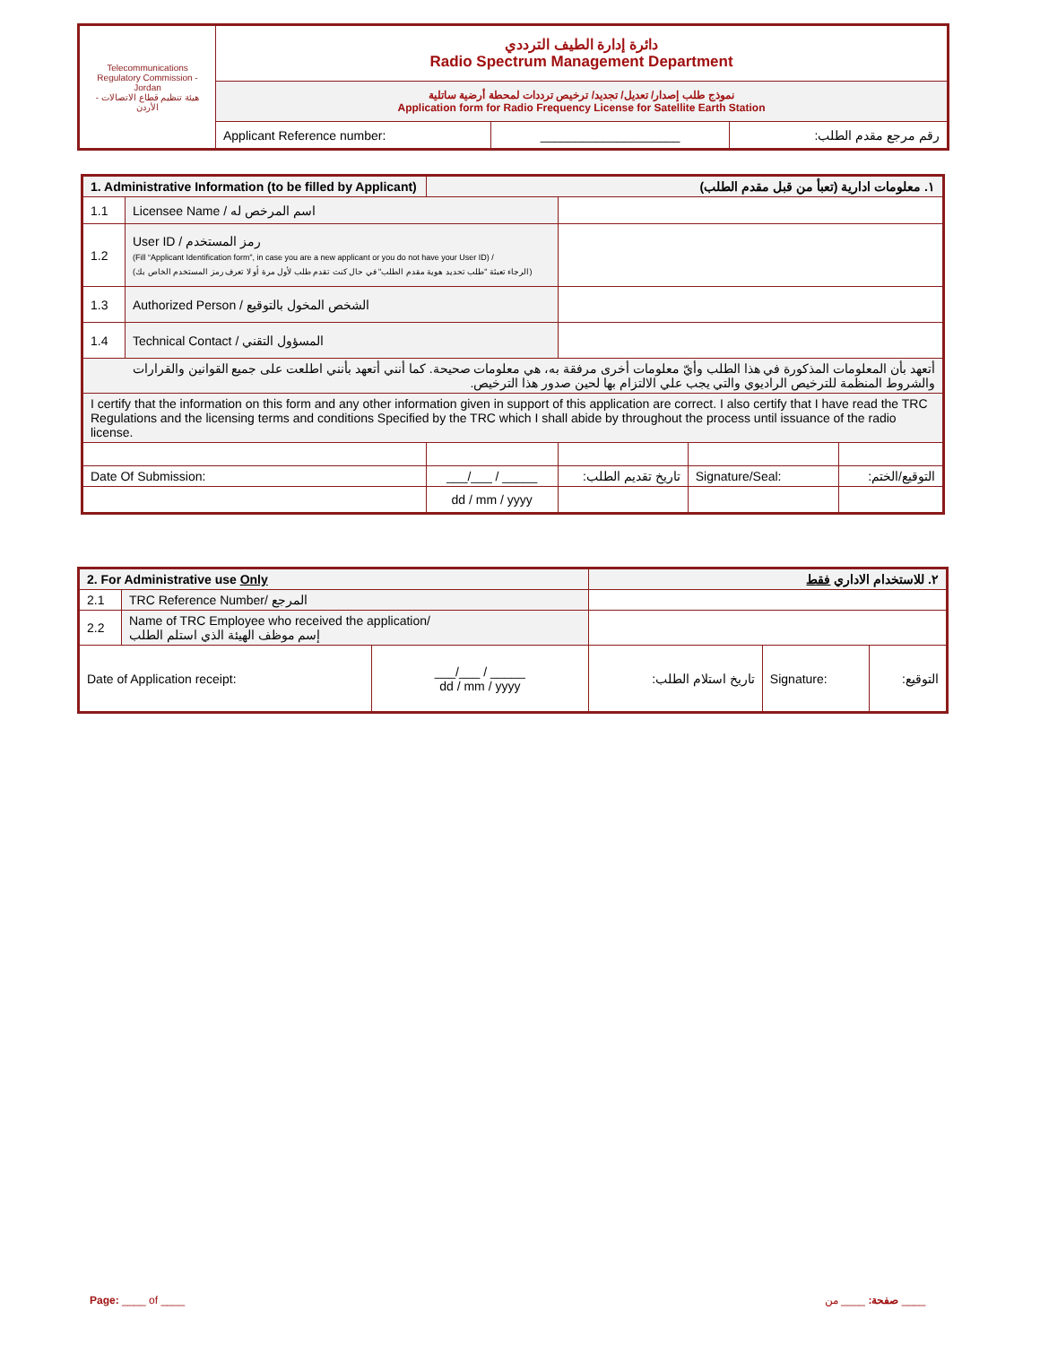| Telecommunications Regulatory Commission - Jordan هيئة تنظيم قطاع الاتصالات - الأردن | دائرة إدارة الطيف الترددي Radio Spectrum Management Department | | |
| | نموذج طلب إصدار/ تعديل/ تجديد/ ترخيص ترددات لمحطة أرضية ساتلية Application form for Radio Frequency License for Satellite Earth Station | | |
| | Applicant Reference number: | ____________________ | رقم مرجع مقدم الطلب: |
| 1. Administrative Information (to be filled by Applicant) | | ١. معلومات ادارية (تعبأ من قبل مقدم الطلب) | | | |
| 1.1 | Licensee Name / اسم المرخص له | | | | |
| 1.2 | User ID / رمز المستخدم (Fill “Applicant Identification form”, in case you are a new applicant or you do not have your User ID) / (الرجاء تعبئة "طلب تحديد هوية مقدم الطلب" في حال كنت تقدم طلب لأول مرة أو لا تعرف رمز المستخدم الخاص بك) | | | | |
| 1.3 | Authorized Person / الشخص المخول بالتوقيع | | | | |
| 1.4 | Technical Contact / المسؤول التقني | | | | |
| أتعهد بأن المعلومات المذكورة في هذا الطلب وأيّ معلومات أخرى مرفقة به، هي معلومات صحيحة. كما أنني أتعهد بأنني اطلعت على جميع القوانين والقرارات والشروط المنظمة للترخيص الراديوي والتي يجب علي الالتزام بها لحين صدور هذا الترخيص. | | | | | |
| I certify that the information on this form and any other information given in support of this application are correct. I also certify that I have read the TRC Regulations and the licensing terms and conditions Specified by the TRC which I shall abide by throughout the process until issuance of the radio license. | | | | | |
| Date Of Submission: | | ___/___ / _____ | تاريخ تقديم الطلب: | Signature/Seal: | التوقيع/الختم: |
| | | dd / mm / yyyy | | | |
| 2. For Administrative use Only | | | ٢. للاستخدام الاداري فقط | | |
| 2.1 | TRC Reference Number/ المرجع | | | | |
| 2.2 | Name of TRC Employee who received the application/ إسم موظف الهيئة الذي استلم الطلب | | | | |
| Date of Application receipt: | | ___/___ / _____ dd / mm / yyyy | تاريخ استلام الطلب: | Signature: | التوقيع: |
Page: ____ of ____ صفحة: ____ من ____